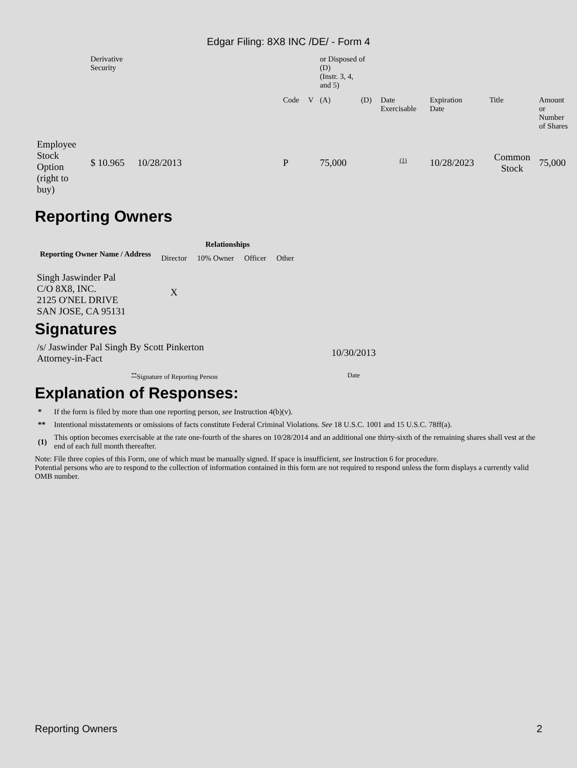Edgar Filing: 8X8 INC /DE/ - Form 4
| | Derivative Security | | | | | or Disposed of (D) (Instr. 3, 4, and 5) | | | | | |
| | | | | Code | V | (A) | (D) | Date Exercisable | Expiration Date | Title | Amount or Number of Shares |
| Employee Stock Option (right to buy) | $ 10.965 | 10/28/2013 | | P | | 75,000 | | <sup>(1)</sup> | 10/28/2023 | Common Stock | 75,000 |
Reporting Owners
| Reporting Owner Name / Address | Relationships | | | |
| --- | --- | --- | --- | --- |
| | Director | 10% Owner | Officer | Other |
| Singh Jaswinder Pal C/O 8X8, INC. 2125 O'NEL DRIVE SAN JOSE, CA 95131 | X | | | |
Signatures
| /s/ Jaswinder Pal Singh By Scott Pinkerton Attorney-in-Fact | 10/30/2013 |
| <sup>**</sup> Signature of Reporting Person | Date |
Explanation of Responses:
| * | If the form is filed by more than one reporting person, see Instruction 4(b)(v). |
| ** | Intentional misstatements or omissions of facts constitute Federal Criminal Violations. See 18 U.S.C. 1001 and 15 U.S.C. 78ff(a). |
| (1) | This option becomes exercisable at the rate one-fourth of the shares on 10/28/2014 and an additional one thirty-sixth of the remaining shares shall vest at the end of each full month thereafter. |
Note: File three copies of this Form, one of which must be manually signed. If space is insufficient, see Instruction 6 for procedure.
Potential persons who are to respond to the collection of information contained in this form are not required to respond unless the form displays a currently valid OMB number.
Reporting Owners 2